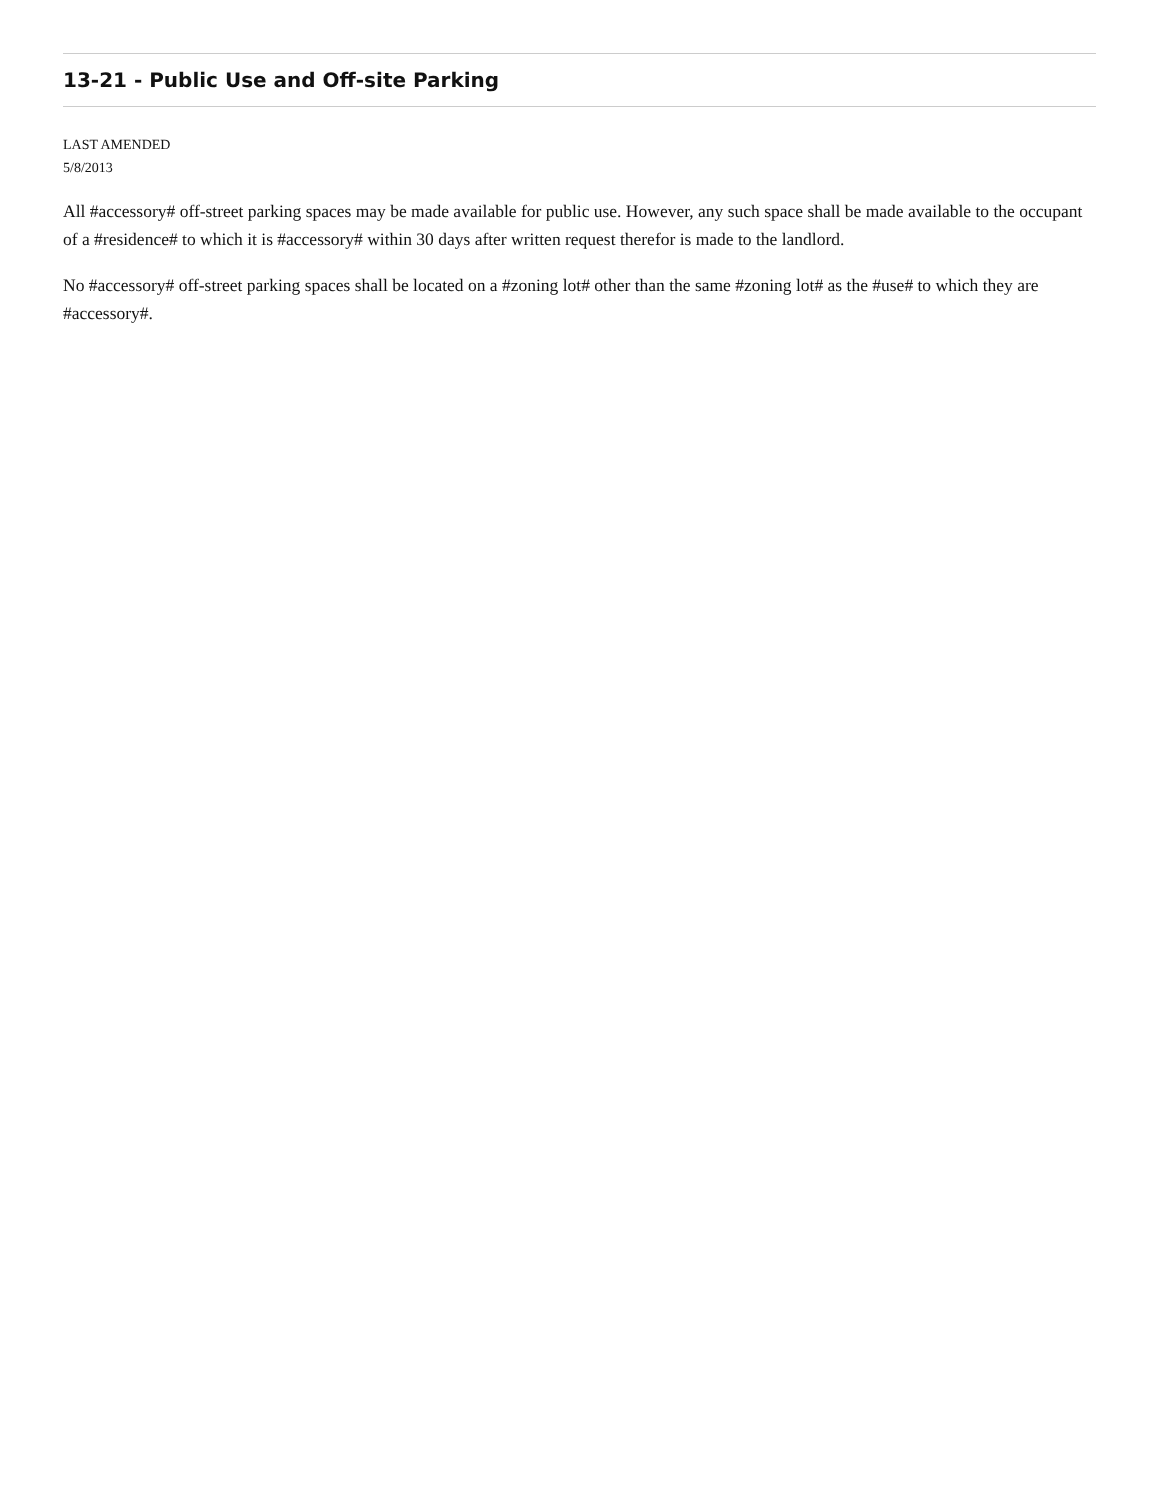13-21 - Public Use and Off-site Parking
LAST AMENDED
5/8/2013
All #accessory# off-street parking spaces may be made available for public use. However, any such space shall be made available to the occupant of a #residence# to which it is #accessory# within 30 days after written request therefor is made to the landlord.
No #accessory# off-street parking spaces shall be located on a #zoning lot# other than the same #zoning lot# as the #use# to which they are #accessory#.